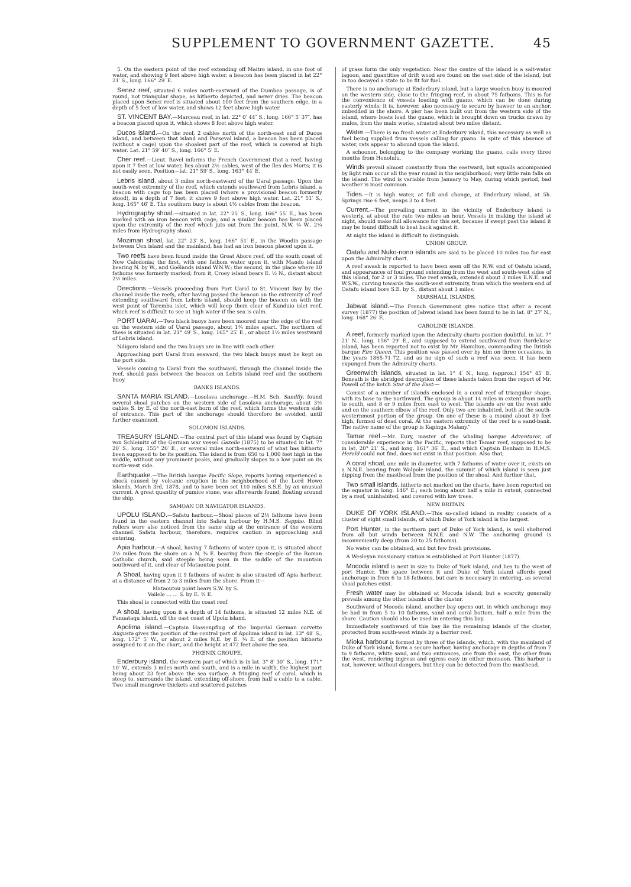SUPPLEMENT TO GOVERNMENT GAZETTE. 45
5. On the eastern point of the reef extending off Maitre island, in one foot of water, and showing 9 feet above high water, a beacon has been placed in lat 22° 21′ S., long. 166° 29′ E.
Senez reef, situated 6 miles north-eastward of the Dumbea passage, is of round, not triangular shape, as hitherto depicted, and never dries. The beacon placed upon Senez reef is situated about 100 feet from the southern edge, in a depth of 5 feet of low water, and shows 12 feet above high water.
ST. VINCENT BAY.—Marceau reef, in lat. 22° 0′ 44″ S., long. 166° 5′ 37″, has a beacon placed upon it, which shows 8 feet above high water.
Ducos island.—On the reef, 2 cables north of the north-east end of Ducos island, and between that island and Parseval island, a beacon has been placed (without a cage) upon the shoalest part of the reef, which is covered at high water. Lat. 21° 59′ 40″ S., long. 166° 5′ E.
Cher reef.—Lieut. Ravel informs the French Government that a reef, having upon it 7 feet at low water, lies about 2½ cables, west of the Iles des Morts; it is not easily seen. Position—lat. 21° 59′ S., long. 163° 44′ E.
Lebris island, about 3 miles north-eastward of the Uaraï passage. Upon the south-west extremity of the reef, which extends southward from Lebris island, a beacon with cage top has been placed (where a provisional beacon formerly stood), in a depth of 7 feet; it shows 9 feet above high water. Lat. 21° 51′ S., long. 165° 46′ E. The southern buoy is about 4½ cables from the beacon.
Hydrography shoal.—situated in lat. 22° 25′ S., long. 166° 55′ E., has been marked with an iron beacon with cage, and a similar beacon has been placed upon the extremity of the reef which juts out from the point, N.W. ¼ W., 2¼ miles from Hydrography shoal.
Moziman shoal, lat. 22° 23′ S., long. 166° 51′ E., in the Woodin passage between Uen island and the mainland, has had an iron beacon placed upon it.
Two reefs have been found inside the Great Abore reef, off the south coast of New Caledonia; the first, with one fathom water upon it, with Mando island bearing N. by W., and Goëlands island W.N.W.; the second, in the place where 10 fathoms was formerly marked; from it, Croey island bears E. ½ N., distant about 2½ miles.
Directions.—Vessels proceeding from Port Uaraï to St. Vincent Bay by the channel inside the reefs, after having passed the beacon on the extremity of reef extending southward from Lebris island, should keep the beacon on with the west point of Taremba islet, which will keep them clear of Kunduio islet reef, which reef is difficult to see at high water if the sea is calm.
PORT UARAI.—Two black buoys have been moored near the edge of the reef on the western side of Uaraï passage, about 1¾ miles apart. The northern of these is situated in lat. 21° 49′ S., long. 165° 25′ E., or about 1½ miles westward of Lebris island.
Ndigoro island and the two buoys are in line with each other.
Approaching port Uaraï from seaward, the two black buoys must be kept on the port side.
Vessels coming to Uaraï from the southward, through the channel inside the reef, should pass between the beacon on Lebris island reef and the southern buoy.
BANKS ISLANDS.
SANTA MARIA ISLAND.—Losolava anchorage.—H.M. Sch. Sandfly, found several shoal patches on the western side of Losolava anchorage, about 3½ cables S. by E. of the north-east horn of the reef, which forms the western side of entrance. This part of the anchorage should therefore be avoided, until further examined.
SOLOMON ISLANDS.
TREASURY ISLAND.—The central part of this island was found by Captain von Schleinitz of the German war vessel Gazelle (1875) to be situated in lat. 7° 20′ S., long. 155° 26′ E., or several miles north-eastward of what has hitherto been supposed to be its position. The island is from 650 to 1,000 feet high in the middle, without any prominent peaks, and gradually slopes to a low point on its north-west side.
Earthquake.—The British barque Pacific Slope, reports having experienced a shock caused by volcanic eruption in the neighborhood of the Lord Howe islands, March 3rd, 1878, and to have been set 110 miles S.S.E. by an unusual current. A great quantity of pumice stone, was afterwards found, floating around the ship.
SAMOAN OR NAVIGATOR ISLANDS.
UPOLU ISLAND.—Safatu harbour.—Shoal places of 2½ fathoms have been found in the eastern channel into Safatu harbour by H.M.S. Sappho. Blind rollers were also noticed from the same ship at the entrance of the western channel. Safatu harbour, therefore, requires caution in approaching and entering.
Apia harbour.—A shoal, having 7 fathoms of water upon it, is situated about 2½ miles from the shore on a N. ¾ E. bearing from the steeple of the Roman Catholic church, said steeple being seen in the saddle of the mountain southward of it, and clear of Mataoutou point.
A Shoal, having upon it 9 fathoms of water, is also situated off Apia harbour, at a distance of from 2 to 3 miles from the shore. From it—
Mataoutou point bears S.W. by S.
Vailele ... ... S. by E. ¾ E.
This shoal is connected with the coast reef.
A shoal, having upon it a depth of 14 fathoms, is situated 12 miles N.E. of Fanuataqu island, off the east coast of Upolu island.
Apolima island.—Captain Hassenpflug of the Imperial German corvette Augusta gives the position of the central part of Apolima island in lat. 13° 48′ S., long. 172° 5′ W., or about 2 miles N.E. by E. ¼ E. of the position hitherto assigned to it on the chart, and the height at 472 feet above the sea.
PHŒNIX GROUPE.
Enderbury island, the western part of which is in lat. 3° 8′ 30″ S., long. 171° 10′ W., extends 3 miles north and south, and is a mile in width, the highest part being about 23 feet above the sea surface. A fringing reef of coral, which is steep to, surrounds the island, extending off-shore, from half a cable to a cable. Two small mangrove thickets and scattered patches
of grass form the only vegetation. Near the centre of the island is a salt-water lagoon, and quantities of drift wood are found on the east side of the island, but in too decayed a state to be fit for fuel.
There is no anchorage at Enderbury island, but a large wooden buoy is moored on the western side, close to the fringing reef, in about 75 fathoms. This is for the convenience of vessels loading with guano, which can be done during easterly winds; it is, however, also necessary to secure by hawser to an anchor, imbedded in the shore. A pier has been built out from the western side of the island, where boats load the guano, which is brought down on trucks drawn by mules, from the main works, situated about two miles distant.
Water.—There is no fresh water at Enderbury island, this necessary as well as fuel being supplied from vessels calling for guano. In spite of this absence of water, rats appear to abound upon the island.
A schooner, belonging to the company working the guano, calls every three months from Honolulu.
Winds prevail almost constantly from the eastward, but squalls accompanied by light rain occur all the year round in the neighborhood; very little rain falls on the island. The wind is variable from January to May, during which period, bad weather is most common.
Tides.—It is high water, at full and change, at Enderbury island, at 5h. Springs rise 6 feet, neaps 3 to 4 feet.
Current.—The prevailing current in the vicinity of Enderbury island is westerly, at about the rate two miles an hour. Vessels in making the island at night, should make full allowance for this set, because if swept past the island it may be found difficult to beat back against it.
At night the island is difficult to distinguish.
UNION GROUP.
Oatafu and Nuko-nono islands are said to be placed 10 miles too far east upon the Admiralty chart.
A reef awash is reported to have been seen off the N.W. end of Oatafu island, and appearances of foul ground extending from the west and south-west sides of this island, for 2 or 3 miles. The reef awash, extended about 3 miles E.N.E. and W.S.W., curving towards the south-west extremity, from which the western end of Oatafu island bore S.E. by S., distant about 3 miles.
MARSHALL ISLANDS.
Jabwat island.—The French Government give notice that after a recent survey (1877) the position of Jabwat island has been found to be in lat. 8° 27′ N., long. 168° 26′ E.
CAROLINE ISLANDS.
A reef, formerly marked upon the Admiralty charts position doubtful, in lat. 7° 21′ N., long. 156° 29′ E., and supposed to extend southward from Bordelaise island, has been reported not to exist by Mr. Hamilton, commanding the British barque Fire Queen. This position was passed over by him on three occasions, in the years 1865-71-72, and as no sign of such a reef was seen, it has been expunged from the Admiralty charts.
Greenwich islands, situated in lat. 1° 4′ N., long. (approx.) 154° 45′ E. Beneath is the abridged description of these islands taken from the report of Mr. Powell of the ketch Star of the East:—
Consist of a number of islands enclosed in a coral reef of triangular shape, with its base to the northward. The group is about 14 miles in extent from north to south, and 8 or 9 miles from east to west. The islands are on the west side and on the southern elbow of the reef. Only two are inhabited, both at the south-westernmost portion of the group. On one of these is a mound about 80 feet high, formed of dead coral. At the eastern extremity of the reef is a sand-bank. The native name of the group is Kapinga Malany."
Tamar reef.—Mr. Eury, master of the whaling barque Adventurer, of considerable experience in the Pacific, reports that Tamar reef, supposed to be in lat. 20° 21′ S., and long. 161° 36′ E., and which Captain Denham in H.M.S. Herald could not find, does not exist in that position. Also that,
A coral shoal, one mile in diameter, with 7 fathoms of water over it, exists on a N.N.E. bearing from Walpole island, the summit of which island is seen just dipping from the masthead from the position of the shoal. And further that,
Two small islands, hitherto not marked on the charts, have been reported on the equator in long. 146° E.; each being about half a mile in extent, connected by a reef, uninhabited, and covered with low trees.
NEW BRITAIN.
DUKE OF YORK ISLAND.—This so-called island in reality consists of a cluster of eight small islands, of which Duke of York island is the largest.
Port Hunter, in the northern part of Duke of York island, is well sheltered from all but winds between N.N.E. and N.W. The anchoring ground is inconveniently deep (from 20 to 25 fathoms).
No water can be obtained, and but few fresh provisions.
A Wesleyan missionary station is established at Port Hunter (1877).
Mocoda island is next in size to Duke of York island, and lies to the west of port Hunter. The space between it and Duke of York island affords good anchorage in from 6 to 18 fathoms, but care is necessary in entering, as several shoal patches exist.
Fresh water may be obtained at Mocoda island; but a scarcity generally prevails among the other islands of the cluster.
Southward of Mocoda island, another bay opens out, in which anchorage may be had in from 5 to 10 fathoms, sand and coral bottom, half a mile from the shore. Caution should also be used in entering this bay.
Immediately southward of this bay lie the remaining islands of the cluster, protected from south-west winds by a barrier reef.
Mioka harbour is formed by three of the islands, which, with the mainland of Duke of York island, form a secure harbor, having anchorage in depths of from 7 to 9 fathoms, white sand, and two entrances, one from the east, the other from the west, rendering ingress and egress easy in either monsoon. This harbor is not, however, without dangers, but they can be detected from the masthead.